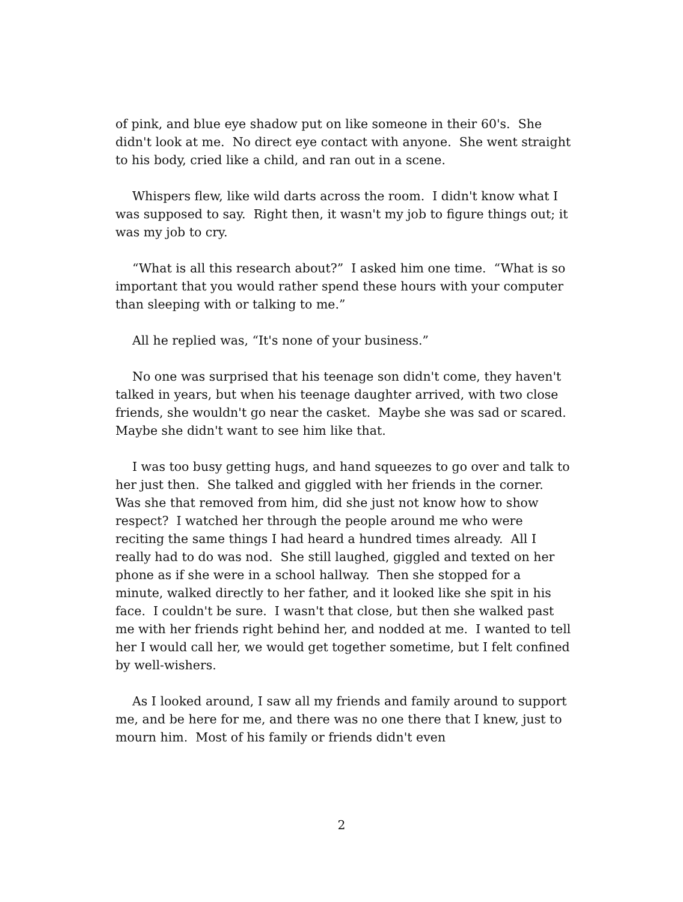of pink, and blue eye shadow put on like someone in their 60's. She didn't look at me. No direct eye contact with anyone. She went straight to his body, cried like a child, and ran out in a scene.
Whispers flew, like wild darts across the room. I didn't know what I was supposed to say. Right then, it wasn't my job to figure things out; it was my job to cry.
“What is all this research about?” I asked him one time. “What is so important that you would rather spend these hours with your computer than sleeping with or talking to me.”
All he replied was, “It's none of your business.”
No one was surprised that his teenage son didn't come, they haven't talked in years, but when his teenage daughter arrived, with two close friends, she wouldn't go near the casket. Maybe she was sad or scared. Maybe she didn't want to see him like that.
I was too busy getting hugs, and hand squeezes to go over and talk to her just then. She talked and giggled with her friends in the corner. Was she that removed from him, did she just not know how to show respect? I watched her through the people around me who were reciting the same things I had heard a hundred times already. All I really had to do was nod. She still laughed, giggled and texted on her phone as if she were in a school hallway. Then she stopped for a minute, walked directly to her father, and it looked like she spit in his face. I couldn't be sure. I wasn't that close, but then she walked past me with her friends right behind her, and nodded at me. I wanted to tell her I would call her, we would get together sometime, but I felt confined by well-wishers.
As I looked around, I saw all my friends and family around to support me, and be here for me, and there was no one there that I knew, just to mourn him. Most of his family or friends didn't even
2